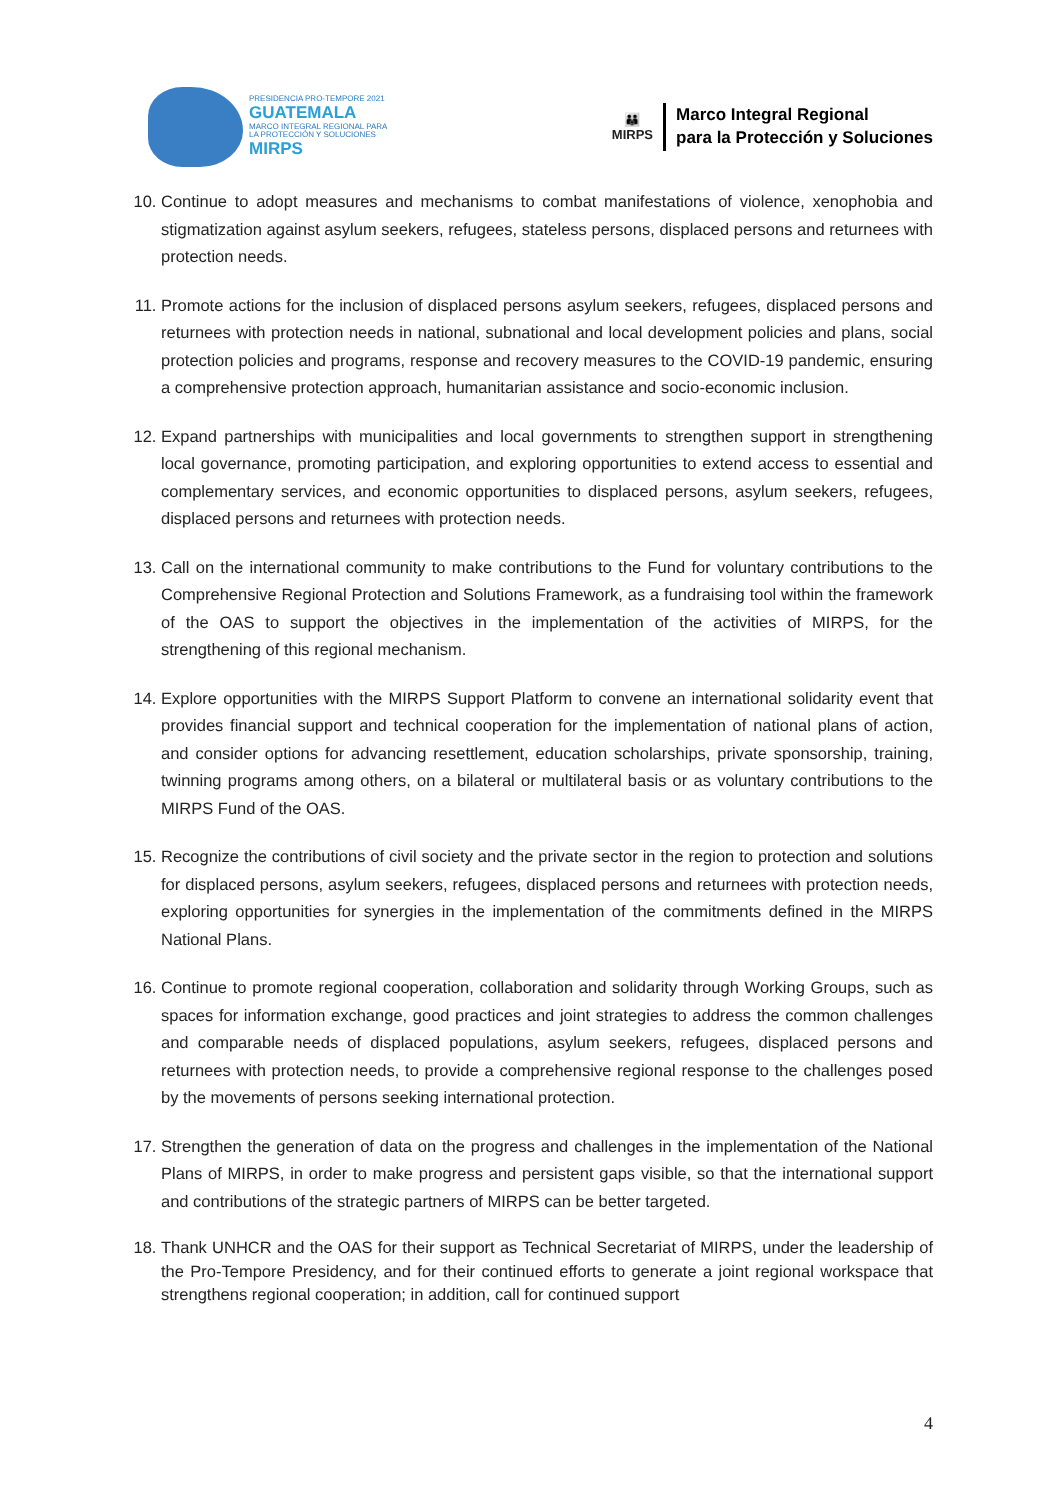PRESIDENCIA PRO-TEMPORE 2021
GUATEMALA
MARCO INTEGRAL REGIONAL PARA
LA PROTECCIÓN Y SOLUCIONES
MIRPS
👪
MIRPS
Marco Integral Regional
para la Protección y Soluciones
10. Continue to adopt measures and mechanisms to combat manifestations of violence, xenophobia and stigmatization against asylum seekers, refugees, stateless persons, displaced persons and returnees with protection needs.
11. Promote actions for the inclusion of displaced persons asylum seekers, refugees, displaced persons and returnees with protection needs in national, subnational and local development policies and plans, social protection policies and programs, response and recovery measures to the COVID-19 pandemic, ensuring a comprehensive protection approach, humanitarian assistance and socio-economic inclusion.
12. Expand partnerships with municipalities and local governments to strengthen support in strengthening local governance, promoting participation, and exploring opportunities to extend access to essential and complementary services, and economic opportunities to displaced persons, asylum seekers, refugees, displaced persons and returnees with protection needs.
13. Call on the international community to make contributions to the Fund for voluntary contributions to the Comprehensive Regional Protection and Solutions Framework, as a fundraising tool within the framework of the OAS to support the objectives in the implementation of the activities of MIRPS, for the strengthening of this regional mechanism.
14. Explore opportunities with the MIRPS Support Platform to convene an international solidarity event that provides financial support and technical cooperation for the implementation of national plans of action, and consider options for advancing resettlement, education scholarships, private sponsorship, training, twinning programs among others, on a bilateral or multilateral basis or as voluntary contributions to the MIRPS Fund of the OAS.
15. Recognize the contributions of civil society and the private sector in the region to protection and solutions for displaced persons, asylum seekers, refugees, displaced persons and returnees with protection needs, exploring opportunities for synergies in the implementation of the commitments defined in the MIRPS National Plans.
16. Continue to promote regional cooperation, collaboration and solidarity through Working Groups, such as spaces for information exchange, good practices and joint strategies to address the common challenges and comparable needs of displaced populations, asylum seekers, refugees, displaced persons and returnees with protection needs, to provide a comprehensive regional response to the challenges posed by the movements of persons seeking international protection.
17. Strengthen the generation of data on the progress and challenges in the implementation of the National Plans of MIRPS, in order to make progress and persistent gaps visible, so that the international support and contributions of the strategic partners of MIRPS can be better targeted.
18. Thank UNHCR and the OAS for their support as Technical Secretariat of MIRPS, under the leadership of the Pro-Tempore Presidency, and for their continued efforts to generate a joint regional workspace that strengthens regional cooperation; in addition, call for continued support
4